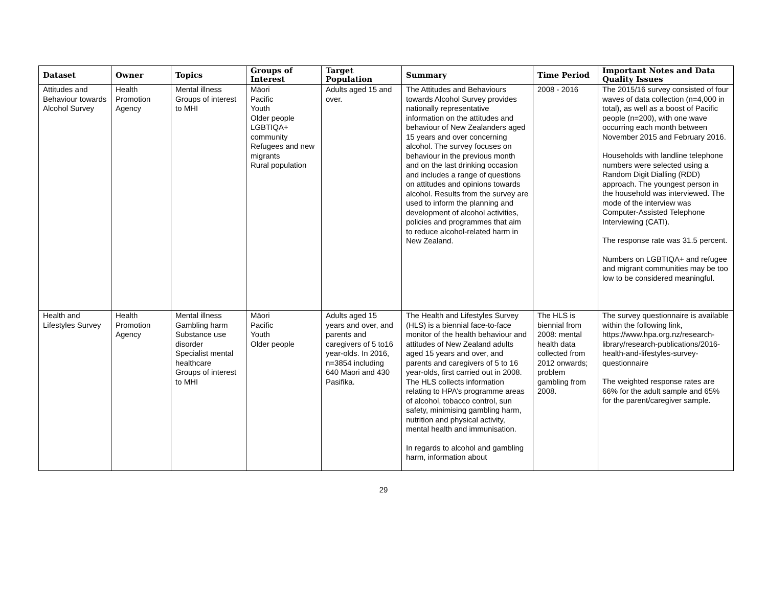| Dataset | Owner | Topics | Groups of Interest | Target Population | Summary | Time Period | Important Notes and Data Quality Issues |
| --- | --- | --- | --- | --- | --- | --- | --- |
| Attitudes and Behaviour towards Alcohol Survey | Health Promotion Agency | Mental illness Groups of interest to MHI | Māori Pacific Youth Older people LGBTIQA+ community Refugees and new migrants Rural population | Adults aged 15 and over. | The Attitudes and Behaviours towards Alcohol Survey provides nationally representative information on the attitudes and behaviour of New Zealanders aged 15 years and over concerning alcohol. The survey focuses on behaviour in the previous month and on the last drinking occasion and includes a range of questions on attitudes and opinions towards alcohol. Results from the survey are used to inform the planning and development of alcohol activities, policies and programmes that aim to reduce alcohol-related harm in New Zealand. | 2008 - 2016 | The 2015/16 survey consisted of four waves of data collection (n=4,000 in total), as well as a boost of Pacific people (n=200), with one wave occurring each month between November 2015 and February 2016. Households with landline telephone numbers were selected using a Random Digit Dialling (RDD) approach. The youngest person in the household was interviewed. The mode of the interview was Computer-Assisted Telephone Interviewing (CATI). The response rate was 31.5 percent. Numbers on LGBTIQA+ and refugee and migrant communities may be too low to be considered meaningful. |
| Health and Lifestyles Survey | Health Promotion Agency | Mental illness Gambling harm Substance use disorder Specialist mental healthcare Groups of interest to MHI | Māori Pacific Youth Older people | Adults aged 15 years and over, and parents and caregivers of 5 to16 year-olds. In 2016, n=3854 including 640 Māori and 430 Pasifika. | The Health and Lifestyles Survey (HLS) is a biennial face-to-face monitor of the health behaviour and attitudes of New Zealand adults aged 15 years and over, and parents and caregivers of 5 to 16 year-olds, first carried out in 2008. The HLS collects information relating to HPA’s programme areas of alcohol, tobacco control, sun safety, minimising gambling harm, nutrition and physical activity, mental health and immunisation. In regards to alcohol and gambling harm, information about | The HLS is biennial from 2008: mental health data collected from 2012 onwards; problem gambling from 2008. | The survey questionnaire is available within the following link, https://www.hpa.org.nz/research-library/research-publications/2016-health-and-lifestyles-survey-questionnaire The weighted response rates are 66% for the adult sample and 65% for the parent/caregiver sample. |
29